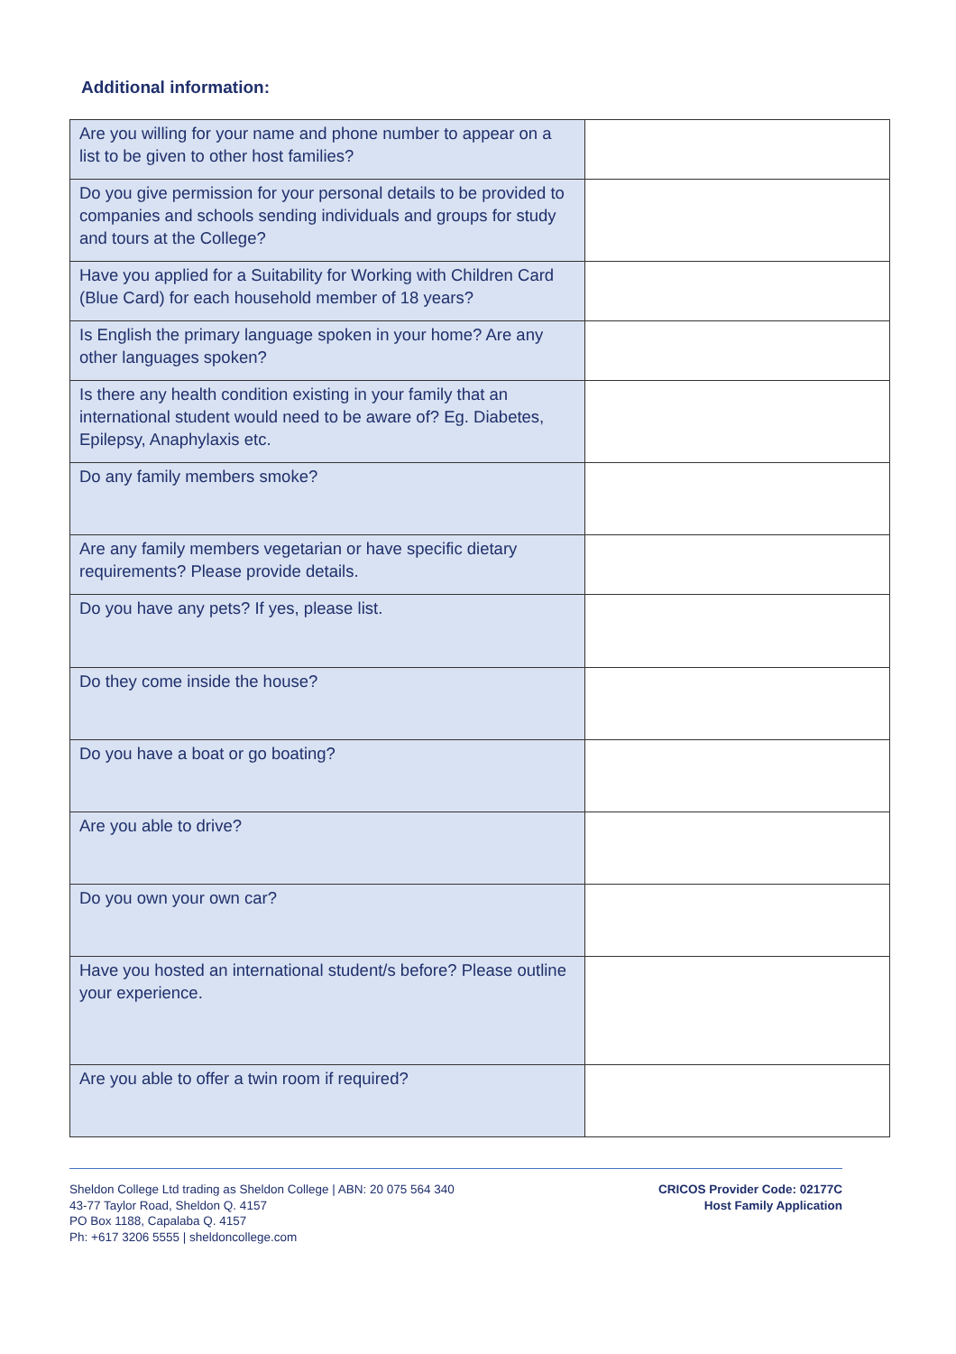Additional information:
| Are you willing for your name and phone number to appear on a list to be given to other host families? | |
| Do you give permission for your personal details to be provided to companies and schools sending individuals and groups for study and tours at the College? | |
| Have you applied for a Suitability for Working with Children Card (Blue Card) for each household member of 18 years? | |
| Is English the primary language spoken in your home? Are any other languages spoken? | |
| Is there any health condition existing in your family that an international student would need to be aware of? Eg. Diabetes, Epilepsy, Anaphylaxis etc. | |
| Do any family members smoke? | |
| Are any family members vegetarian or have specific dietary requirements? Please provide details. | |
| Do you have any pets? If yes, please list. | |
| Do they come inside the house? | |
| Do you have a boat or go boating? | |
| Are you able to drive? | |
| Do you own your own car? | |
| Have you hosted an international student/s before? Please outline your experience. | |
| Are you able to offer a twin room if required? | |
Sheldon College Ltd trading as Sheldon College | ABN: 20 075 564 340
43-77 Taylor Road, Sheldon Q. 4157
PO Box 1188, Capalaba Q. 4157
Ph: +617 3206 5555 | sheldoncollege.com
CRICOS Provider Code: 02177C
Host Family Application